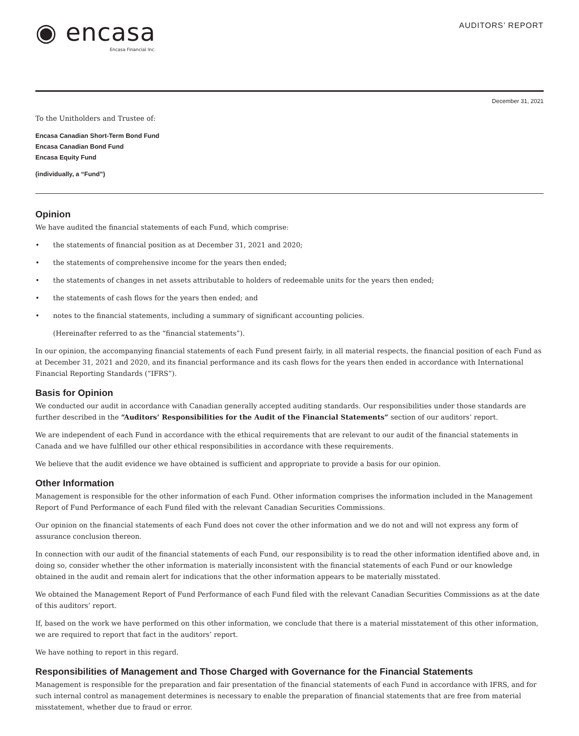◉ encasa
Encasa Financial Inc.
AUDITORS’ REPORT
December 31, 2021
To the Unitholders and Trustee of:
Encasa Canadian Short-Term Bond Fund
Encasa Canadian Bond Fund
Encasa Equity Fund
(individually, a “Fund”)
Opinion
We have audited the financial statements of each Fund, which comprise:
• the statements of financial position as at December 31, 2021 and 2020;
• the statements of comprehensive income for the years then ended;
• the statements of changes in net assets attributable to holders of redeemable units for the years then ended;
• the statements of cash flows for the years then ended; and
• notes to the financial statements, including a summary of significant accounting policies.
(Hereinafter referred to as the “financial statements”).
In our opinion, the accompanying financial statements of each Fund present fairly, in all material respects, the financial position of each Fund as at December 31, 2021 and 2020, and its financial performance and its cash flows for the years then ended in accordance with International Financial Reporting Standards (“IFRS”).
Basis for Opinion
We conducted our audit in accordance with Canadian generally accepted auditing standards. Our responsibilities under those standards are further described in the “Auditors’ Responsibilities for the Audit of the Financial Statements” section of our auditors’ report.
We are independent of each Fund in accordance with the ethical requirements that are relevant to our audit of the financial statements in Canada and we have fulfilled our other ethical responsibilities in accordance with these requirements.
We believe that the audit evidence we have obtained is sufficient and appropriate to provide a basis for our opinion.
Other Information
Management is responsible for the other information of each Fund. Other information comprises the information included in the Management Report of Fund Performance of each Fund filed with the relevant Canadian Securities Commissions.
Our opinion on the financial statements of each Fund does not cover the other information and we do not and will not express any form of assurance conclusion thereon.
In connection with our audit of the financial statements of each Fund, our responsibility is to read the other information identified above and, in doing so, consider whether the other information is materially inconsistent with the financial statements of each Fund or our knowledge obtained in the audit and remain alert for indications that the other information appears to be materially misstated.
We obtained the Management Report of Fund Performance of each Fund filed with the relevant Canadian Securities Commissions as at the date of this auditors’ report.
If, based on the work we have performed on this other information, we conclude that there is a material misstatement of this other information, we are required to report that fact in the auditors’ report.
We have nothing to report in this regard.
Responsibilities of Management and Those Charged with Governance for the Financial Statements
Management is responsible for the preparation and fair presentation of the financial statements of each Fund in accordance with IFRS, and for such internal control as management determines is necessary to enable the preparation of financial statements that are free from material misstatement, whether due to fraud or error.